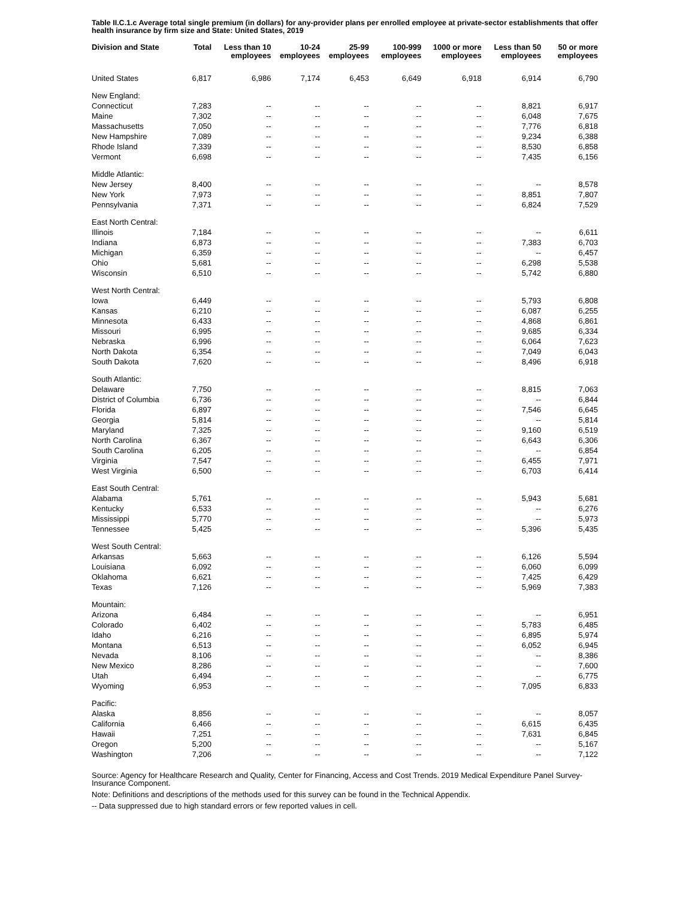Table II.C.1.c Average total single premium (in dollars) for any-provider plans per enrolled employee at private-sector establishments that offer health insurance by firm size and State: United States, 2019
| Division and State | Total | Less than 10 employees | 10-24 employees | 25-99 employees | 100-999 employees | 1000 or more employees | Less than 50 employees | 50 or more employees |
| --- | --- | --- | --- | --- | --- | --- | --- | --- |
| United States | 6,817 | 6,986 | 7,174 | 6,453 | 6,649 | 6,918 | 6,914 | 6,790 |
| New England: | | | | | | | | |
| Connecticut | 7,283 | -- | -- | -- | -- | -- | 8,821 | 6,917 |
| Maine | 7,302 | -- | -- | -- | -- | -- | 6,048 | 7,675 |
| Massachusetts | 7,050 | -- | -- | -- | -- | -- | 7,776 | 6,818 |
| New Hampshire | 7,089 | -- | -- | -- | -- | -- | 9,234 | 6,388 |
| Rhode Island | 7,339 | -- | -- | -- | -- | -- | 8,530 | 6,858 |
| Vermont | 6,698 | -- | -- | -- | -- | -- | 7,435 | 6,156 |
| Middle Atlantic: | | | | | | | | |
| New Jersey | 8,400 | -- | -- | -- | -- | -- | -- | 8,578 |
| New York | 7,973 | -- | -- | -- | -- | -- | 8,851 | 7,807 |
| Pennsylvania | 7,371 | -- | -- | -- | -- | -- | 6,824 | 7,529 |
| East North Central: | | | | | | | | |
| Illinois | 7,184 | -- | -- | -- | -- | -- | -- | 6,611 |
| Indiana | 6,873 | -- | -- | -- | -- | -- | 7,383 | 6,703 |
| Michigan | 6,359 | -- | -- | -- | -- | -- | -- | 6,457 |
| Ohio | 5,681 | -- | -- | -- | -- | -- | 6,298 | 5,538 |
| Wisconsin | 6,510 | -- | -- | -- | -- | -- | 5,742 | 6,880 |
| West North Central: | | | | | | | | |
| Iowa | 6,449 | -- | -- | -- | -- | -- | 5,793 | 6,808 |
| Kansas | 6,210 | -- | -- | -- | -- | -- | 6,087 | 6,255 |
| Minnesota | 6,433 | -- | -- | -- | -- | -- | 4,868 | 6,861 |
| Missouri | 6,995 | -- | -- | -- | -- | -- | 9,685 | 6,334 |
| Nebraska | 6,996 | -- | -- | -- | -- | -- | 6,064 | 7,623 |
| North Dakota | 6,354 | -- | -- | -- | -- | -- | 7,049 | 6,043 |
| South Dakota | 7,620 | -- | -- | -- | -- | -- | 8,496 | 6,918 |
| South Atlantic: | | | | | | | | |
| Delaware | 7,750 | -- | -- | -- | -- | -- | 8,815 | 7,063 |
| District of Columbia | 6,736 | -- | -- | -- | -- | -- | -- | 6,844 |
| Florida | 6,897 | -- | -- | -- | -- | -- | 7,546 | 6,645 |
| Georgia | 5,814 | -- | -- | -- | -- | -- | -- | 5,814 |
| Maryland | 7,325 | -- | -- | -- | -- | -- | 9,160 | 6,519 |
| North Carolina | 6,367 | -- | -- | -- | -- | -- | 6,643 | 6,306 |
| South Carolina | 6,205 | -- | -- | -- | -- | -- | -- | 6,854 |
| Virginia | 7,547 | -- | -- | -- | -- | -- | 6,455 | 7,971 |
| West Virginia | 6,500 | -- | -- | -- | -- | -- | 6,703 | 6,414 |
| East South Central: | | | | | | | | |
| Alabama | 5,761 | -- | -- | -- | -- | -- | 5,943 | 5,681 |
| Kentucky | 6,533 | -- | -- | -- | -- | -- | -- | 6,276 |
| Mississippi | 5,770 | -- | -- | -- | -- | -- | -- | 5,973 |
| Tennessee | 5,425 | -- | -- | -- | -- | -- | 5,396 | 5,435 |
| West South Central: | | | | | | | | |
| Arkansas | 5,663 | -- | -- | -- | -- | -- | 6,126 | 5,594 |
| Louisiana | 6,092 | -- | -- | -- | -- | -- | 6,060 | 6,099 |
| Oklahoma | 6,621 | -- | -- | -- | -- | -- | 7,425 | 6,429 |
| Texas | 7,126 | -- | -- | -- | -- | -- | 5,969 | 7,383 |
| Mountain: | | | | | | | | |
| Arizona | 6,484 | -- | -- | -- | -- | -- | -- | 6,951 |
| Colorado | 6,402 | -- | -- | -- | -- | -- | 5,783 | 6,485 |
| Idaho | 6,216 | -- | -- | -- | -- | -- | 6,895 | 5,974 |
| Montana | 6,513 | -- | -- | -- | -- | -- | 6,052 | 6,945 |
| Nevada | 8,106 | -- | -- | -- | -- | -- | -- | 8,386 |
| New Mexico | 8,286 | -- | -- | -- | -- | -- | -- | 7,600 |
| Utah | 6,494 | -- | -- | -- | -- | -- | -- | 6,775 |
| Wyoming | 6,953 | -- | -- | -- | -- | -- | 7,095 | 6,833 |
| Pacific: | | | | | | | | |
| Alaska | 8,856 | -- | -- | -- | -- | -- | -- | 8,057 |
| California | 6,466 | -- | -- | -- | -- | -- | 6,615 | 6,435 |
| Hawaii | 7,251 | -- | -- | -- | -- | -- | 7,631 | 6,845 |
| Oregon | 5,200 | -- | -- | -- | -- | -- | -- | 5,167 |
| Washington | 7,206 | -- | -- | -- | -- | -- | -- | 7,122 |
Source: Agency for Healthcare Research and Quality, Center for Financing, Access and Cost Trends. 2019 Medical Expenditure Panel Survey-Insurance Component.
Note: Definitions and descriptions of the methods used for this survey can be found in the Technical Appendix.
-- Data suppressed due to high standard errors or few reported values in cell.